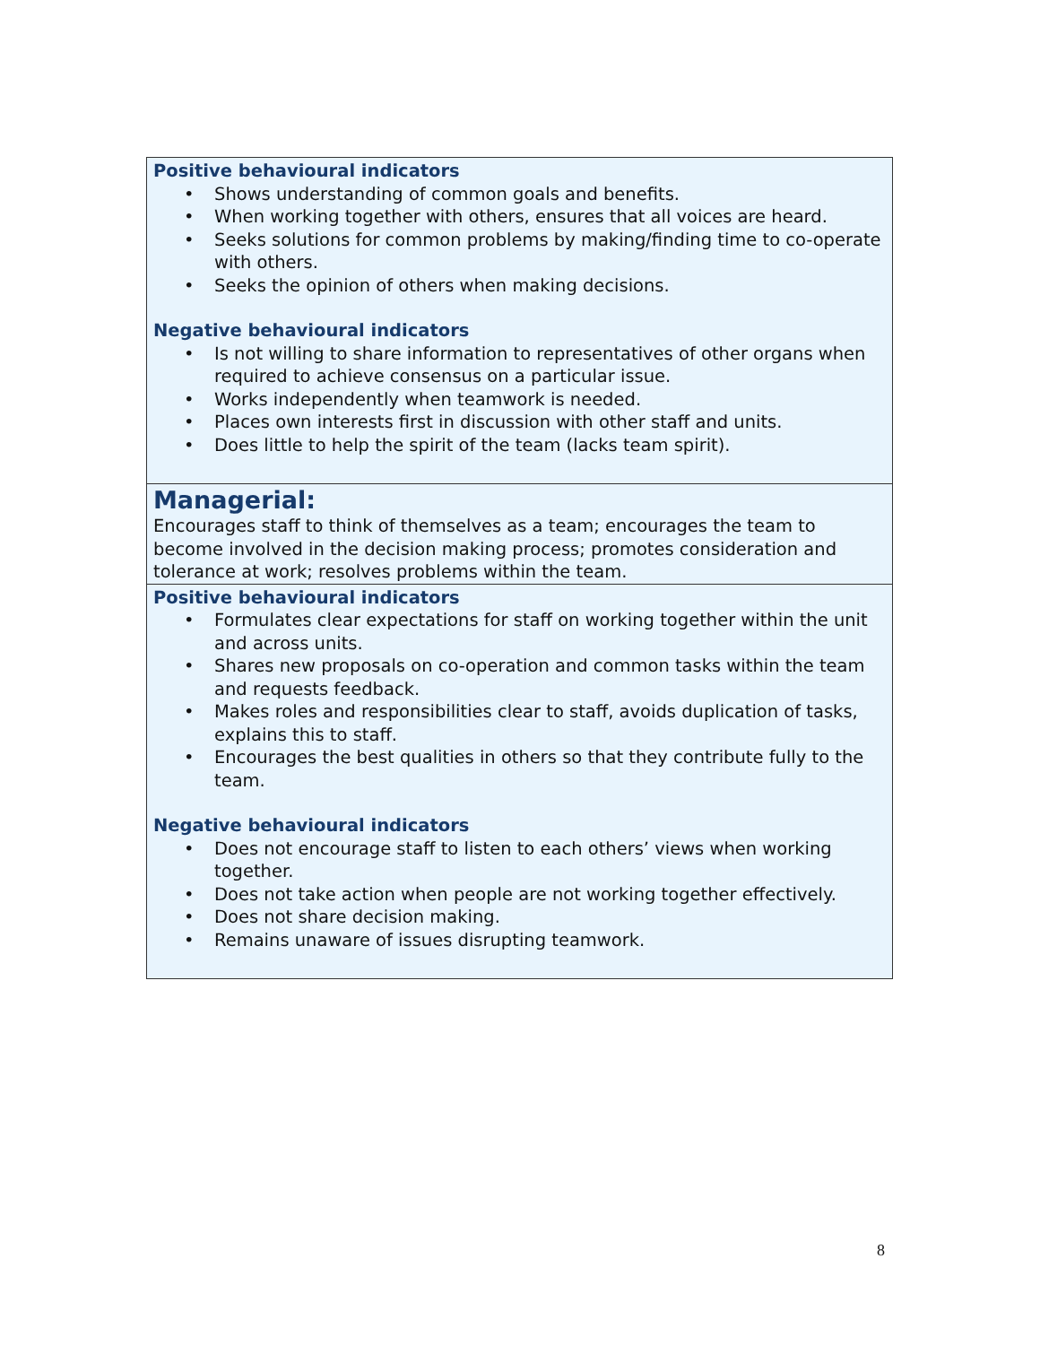Positive behavioural indicators
• Shows understanding of common goals and benefits.
• When working together with others, ensures that all voices are heard.
• Seeks solutions for common problems by making/finding time to co-operate with others.
• Seeks the opinion of others when making decisions.
Negative behavioural indicators
• Is not willing to share information to representatives of other organs when required to achieve consensus on a particular issue.
• Works independently when teamwork is needed.
• Places own interests first in discussion with other staff and units.
• Does little to help the spirit of the team (lacks team spirit).
Managerial:
Encourages staff to think of themselves as a team; encourages the team to become involved in the decision making process; promotes consideration and tolerance at work; resolves problems within the team.
Positive behavioural indicators
• Formulates clear expectations for staff on working together within the unit and across units.
• Shares new proposals on co-operation and common tasks within the team and requests feedback.
• Makes roles and responsibilities clear to staff, avoids duplication of tasks, explains this to staff.
• Encourages the best qualities in others so that they contribute fully to the team.
Negative behavioural indicators
• Does not encourage staff to listen to each others’ views when working together.
• Does not take action when people are not working together effectively.
• Does not share decision making.
• Remains unaware of issues disrupting teamwork.
8